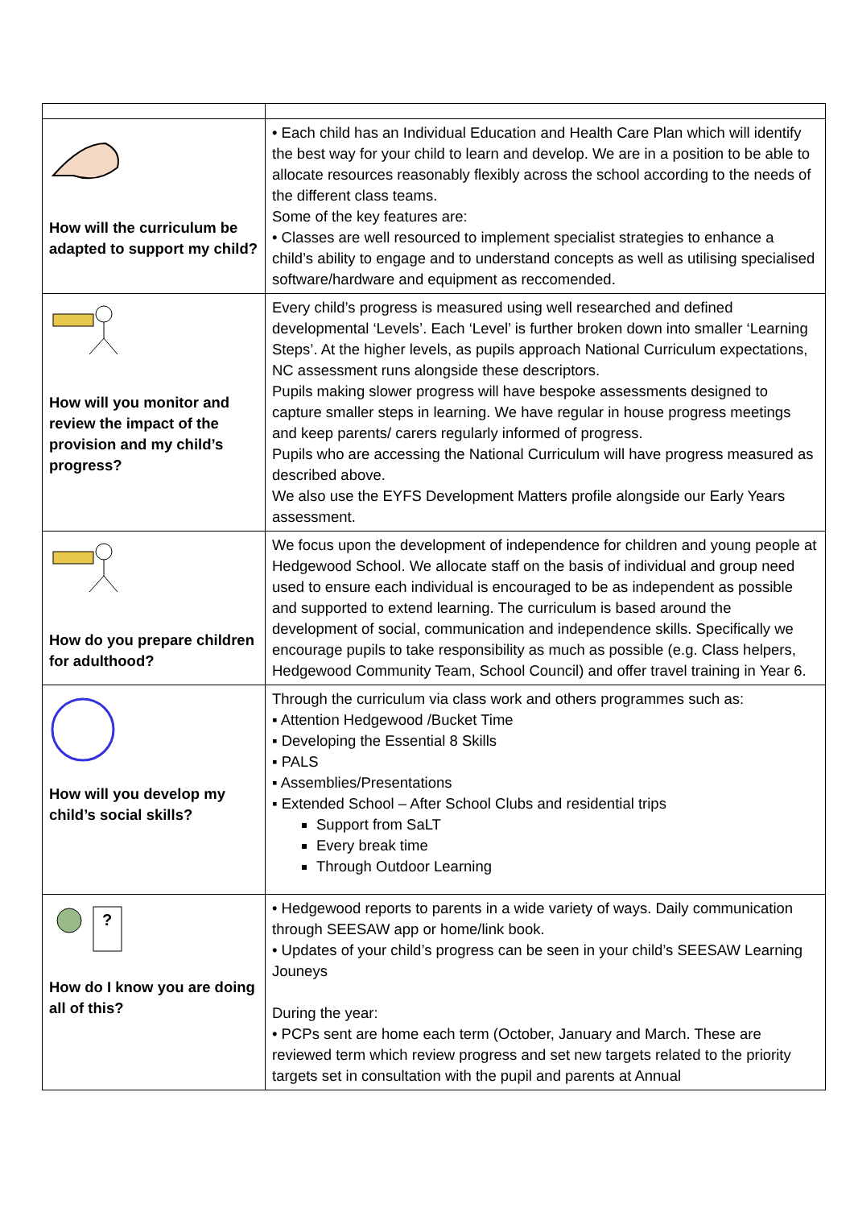| How will the curriculum be adapted to support my child? | • Each child has an Individual Education and Health Care Plan which will identify the best way for your child to learn and develop. We are in a position to be able to allocate resources reasonably flexibly across the school according to the needs of the different class teams. Some of the key features are: • Classes are well resourced to implement specialist strategies to enhance a child’s ability to engage and to understand concepts as well as utilising specialised software/hardware and equipment as reccomended. |
| How will you monitor and review the impact of the provision and my child’s progress? | Every child’s progress is measured using well researched and defined developmental ‘Levels’. Each ‘Level’ is further broken down into smaller ‘Learning Steps’. At the higher levels, as pupils approach National Curriculum expectations, NC assessment runs alongside these descriptors. Pupils making slower progress will have bespoke assessments designed to capture smaller steps in learning. We have regular in house progress meetings and keep parents/ carers regularly informed of progress. Pupils who are accessing the National Curriculum will have progress measured as described above. We also use the EYFS Development Matters profile alongside our Early Years assessment. |
| How do you prepare children for adulthood? | We focus upon the development of independence for children and young people at Hedgewood School. We allocate staff on the basis of individual and group need used to ensure each individual is encouraged to be as independent as possible and supported to extend learning. The curriculum is based around the development of social, communication and independence skills. Specifically we encourage pupils to take responsibility as much as possible (e.g. Class helpers, Hedgewood Community Team, School Council) and offer travel training in Year 6. |
| How will you develop my child’s social skills? | Through the curriculum via class work and others programmes such as: ▪ Attention Hedgewood /Bucket Time ▪ Developing the Essential 8 Skills ▪ PALS ▪ Assemblies/Presentations ▪ Extended School – After School Clubs and residential trips Support from SaLT Every break time Through Outdoor Learning |
| ? How do I know you are doing all of this? | • Hedgewood reports to parents in a wide variety of ways. Daily communication through SEESAW app or home/link book. • Updates of your child’s progress can be seen in your child’s SEESAW Learning Jouneys During the year: • PCPs sent are home each term (October, January and March. These are reviewed term which review progress and set new targets related to the priority targets set in consultation with the pupil and parents at Annual |